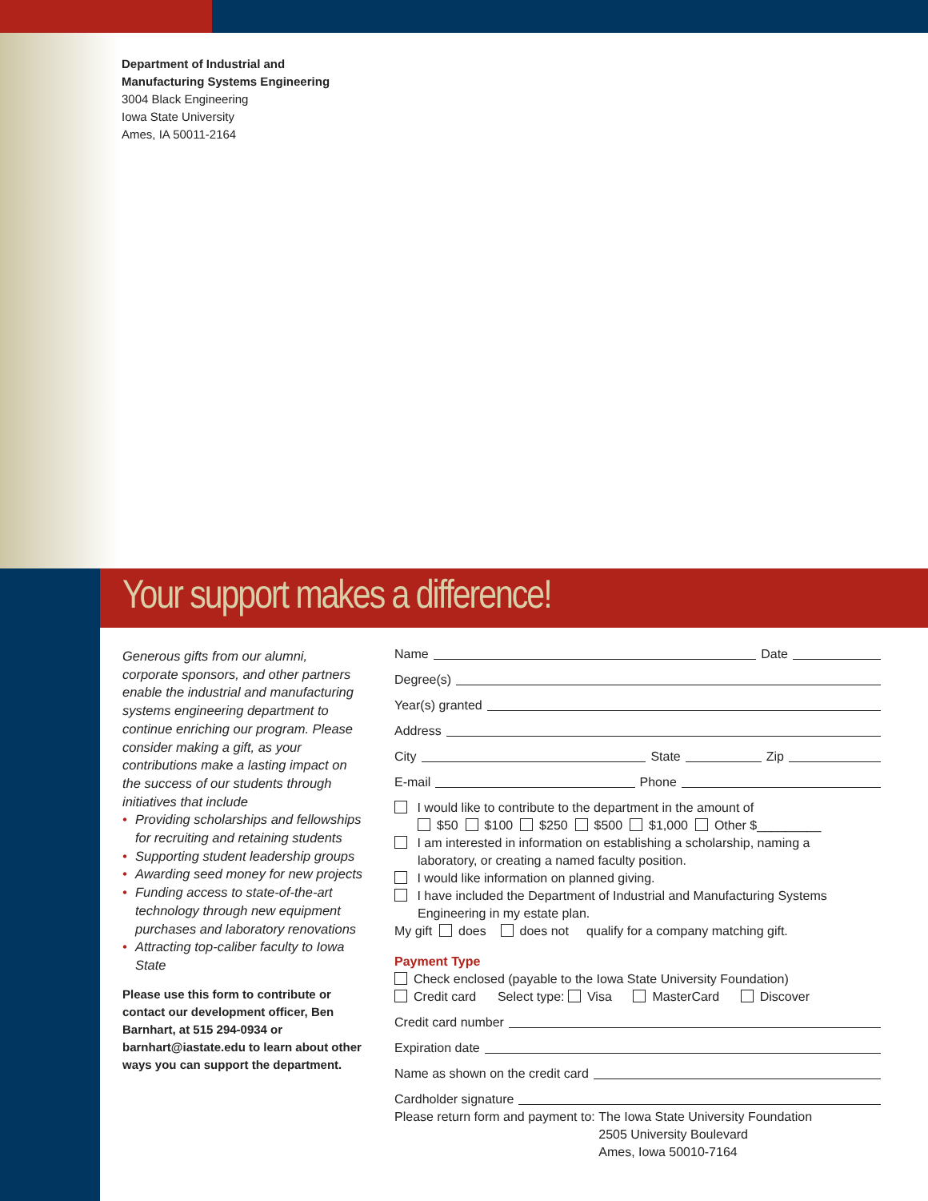Department of Industrial and
Manufacturing Systems Engineering
3004 Black Engineering
Iowa State University
Ames, IA 50011-2164
Your support makes a difference!
Generous gifts from our alumni, corporate sponsors, and other partners enable the industrial and manufacturing systems engineering department to continue enriching our program. Please consider making a gift, as your contributions make a lasting impact on the success of our students through initiatives that include
• Providing scholarships and fellowships for recruiting and retaining students
• Supporting student leadership groups
• Awarding seed money for new projects
• Funding access to state-of-the-art technology through new equipment purchases and laboratory renovations
• Attracting top-caliber faculty to Iowa State
Please use this form to contribute or contact our development officer, Ben Barnhart, at 515 294-0934 or barnhart@iastate.edu to learn about other ways you can support the department.
Name Date
Degree(s)
Year(s) granted
Address
City State Zip
E-mail Phone
I would like to contribute to the department in the amount of
$50 $100 $250 $500 $1,000 Other $_________
I am interested in information on establishing a scholarship, naming a
laboratory, or creating a named faculty position.
I would like information on planned giving.
I have included the Department of Industrial and Manufacturing Systems
Engineering in my estate plan.
My gift does does not qualify for a company matching gift.
Payment Type
Check enclosed (payable to the Iowa State University Foundation)
Credit card Select type: Visa MasterCard Discover
Credit card number
Expiration date
Name as shown on the credit card
Cardholder signature
Please return form and payment to:
The Iowa State University Foundation
2505 University Boulevard
Ames, Iowa 50010-7164